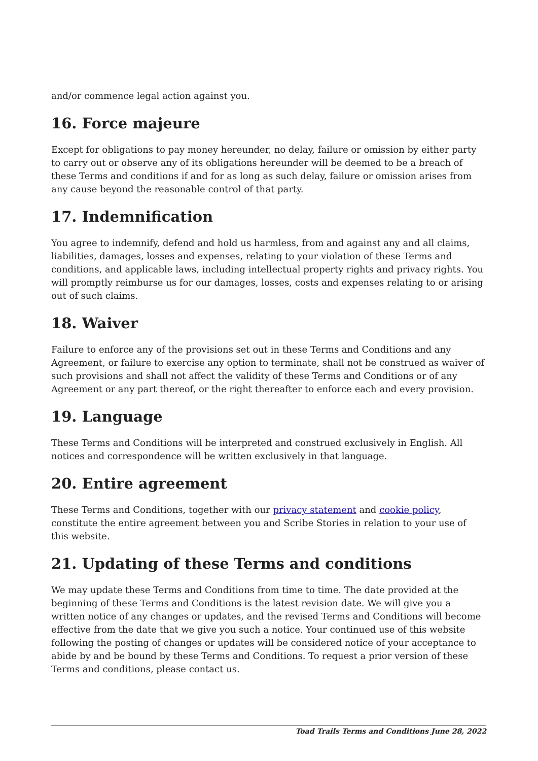and/or commence legal action against you.
16. Force majeure
Except for obligations to pay money hereunder, no delay, failure or omission by either party to carry out or observe any of its obligations hereunder will be deemed to be a breach of these Terms and conditions if and for as long as such delay, failure or omission arises from any cause beyond the reasonable control of that party.
17. Indemnification
You agree to indemnify, defend and hold us harmless, from and against any and all claims, liabilities, damages, losses and expenses, relating to your violation of these Terms and conditions, and applicable laws, including intellectual property rights and privacy rights. You will promptly reimburse us for our damages, losses, costs and expenses relating to or arising out of such claims.
18. Waiver
Failure to enforce any of the provisions set out in these Terms and Conditions and any Agreement, or failure to exercise any option to terminate, shall not be construed as waiver of such provisions and shall not affect the validity of these Terms and Conditions or of any Agreement or any part thereof, or the right thereafter to enforce each and every provision.
19. Language
These Terms and Conditions will be interpreted and construed exclusively in English. All notices and correspondence will be written exclusively in that language.
20. Entire agreement
These Terms and Conditions, together with our privacy statement and cookie policy, constitute the entire agreement between you and Scribe Stories in relation to your use of this website.
21. Updating of these Terms and conditions
We may update these Terms and Conditions from time to time. The date provided at the beginning of these Terms and Conditions is the latest revision date. We will give you a written notice of any changes or updates, and the revised Terms and Conditions will become effective from the date that we give you such a notice. Your continued use of this website following the posting of changes or updates will be considered notice of your acceptance to abide by and be bound by these Terms and Conditions. To request a prior version of these Terms and conditions, please contact us.
Toad Trails Terms and Conditions June 28, 2022